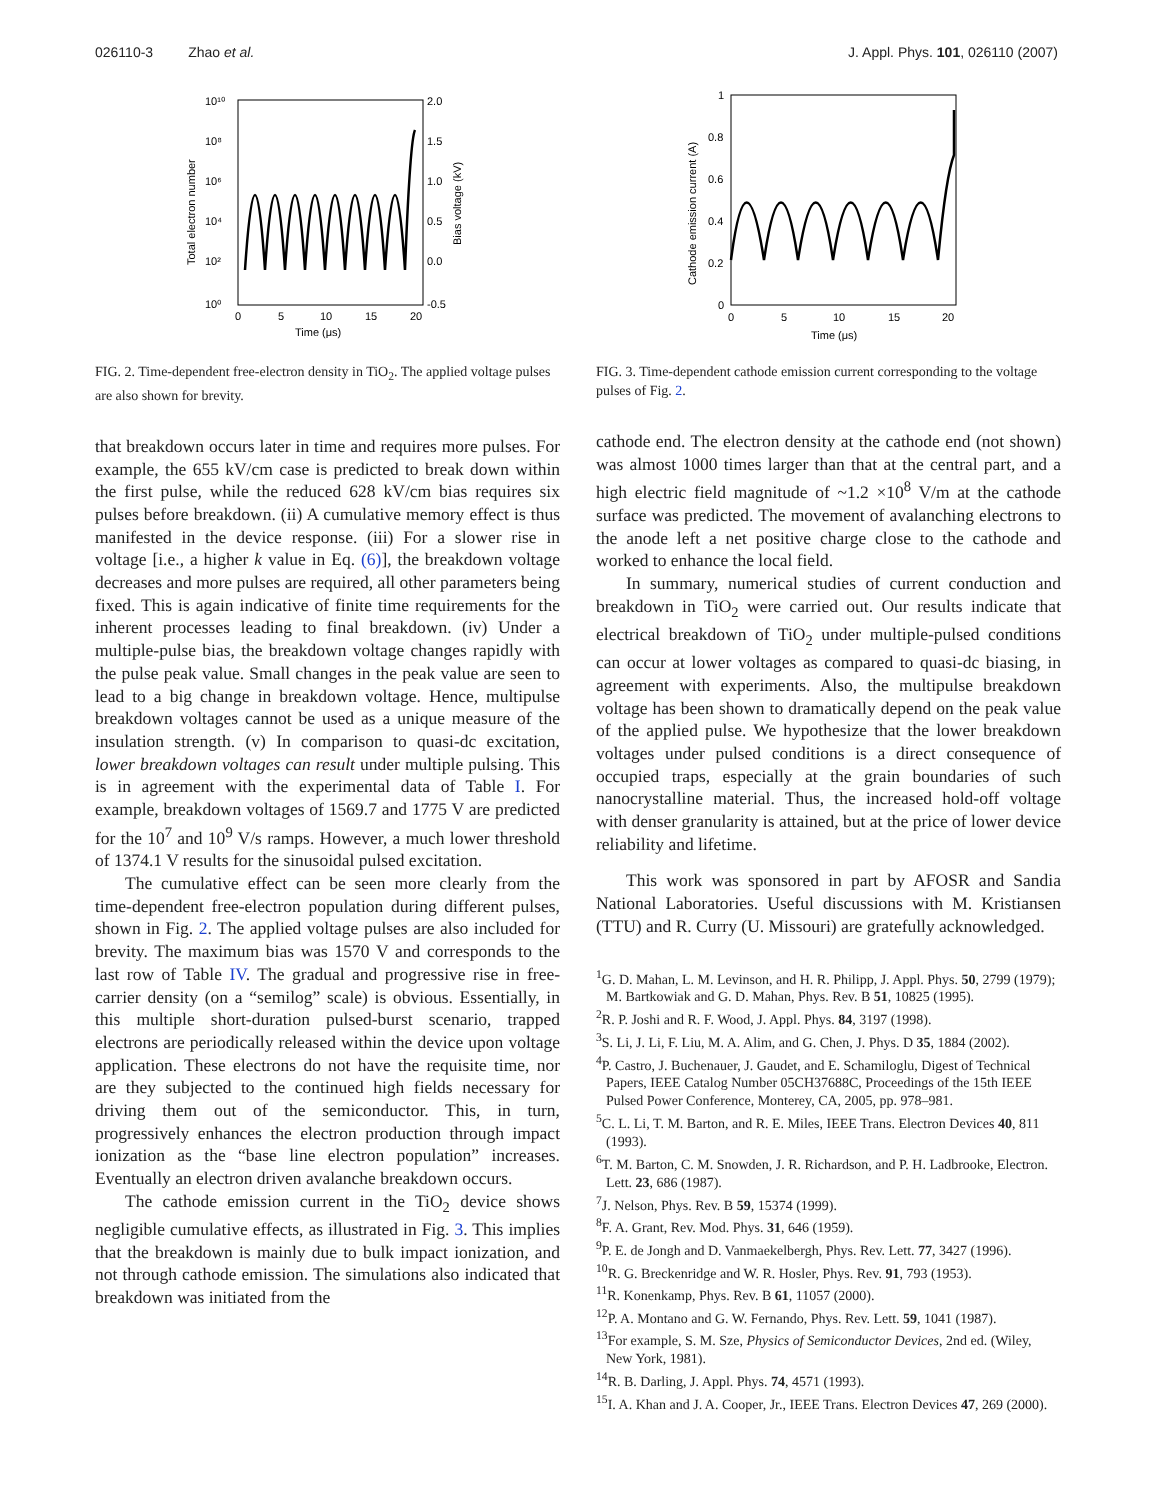026110-3 Zhao et al. J. Appl. Phys. 101, 026110 (2007)
10¹⁰
10⁸
10⁶
10⁴
10²
10⁰
2.0
1.5
1.0
0.5
0.0
-0.5
0
5
10
15
20
Time (μs)
Total electron number
Bias voltage (kV)
FIG. 2. Time-dependent free-electron density in TiO<sub>2</sub>. The applied voltage pulses are also shown for brevity.
that breakdown occurs later in time and requires more pulses. For example, the 655 kV/cm case is predicted to break down within the first pulse, while the reduced 628 kV/cm bias requires six pulses before breakdown. (ii) A cumulative memory effect is thus manifested in the device response. (iii) For a slower rise in voltage [i.e., a higher k value in Eq. (6)], the breakdown voltage decreases and more pulses are required, all other parameters being fixed. This is again indicative of finite time requirements for the inherent processes leading to final breakdown. (iv) Under a multiple-pulse bias, the breakdown voltage changes rapidly with the pulse peak value. Small changes in the peak value are seen to lead to a big change in breakdown voltage. Hence, multipulse breakdown voltages cannot be used as a unique measure of the insulation strength. (v) In comparison to quasi-dc excitation, lower breakdown voltages can result under multiple pulsing. This is in agreement with the experimental data of Table I. For example, breakdown voltages of 1569.7 and 1775 V are predicted for the 10<sup>7</sup> and 10<sup>9</sup> V/s ramps. However, a much lower threshold of 1374.1 V results for the sinusoidal pulsed excitation.
The cumulative effect can be seen more clearly from the time-dependent free-electron population during different pulses, shown in Fig. 2. The applied voltage pulses are also included for brevity. The maximum bias was 1570 V and corresponds to the last row of Table IV. The gradual and progressive rise in free-carrier density (on a “semilog” scale) is obvious. Essentially, in this multiple short-duration pulsed-burst scenario, trapped electrons are periodically released within the device upon voltage application. These electrons do not have the requisite time, nor are they subjected to the continued high fields necessary for driving them out of the semiconductor. This, in turn, progressively enhances the electron production through impact ionization as the “base line electron population” increases. Eventually an electron driven avalanche breakdown occurs.
The cathode emission current in the TiO<sub>2</sub> device shows negligible cumulative effects, as illustrated in Fig. 3. This implies that the breakdown is mainly due to bulk impact ionization, and not through cathode emission. The simulations also indicated that breakdown was initiated from the
1
0.8
0.6
0.4
0.2
0
0
5
10
15
20
Time (μs)
Cathode emission current (A)
FIG. 3. Time-dependent cathode emission current corresponding to the voltage pulses of Fig. 2.
cathode end. The electron density at the cathode end (not shown) was almost 1000 times larger than that at the central part, and a high electric field magnitude of ~1.2 ×10<sup>8</sup> V/m at the cathode surface was predicted. The movement of avalanching electrons to the anode left a net positive charge close to the cathode and worked to enhance the local field.
In summary, numerical studies of current conduction and breakdown in TiO<sub>2</sub> were carried out. Our results indicate that electrical breakdown of TiO<sub>2</sub> under multiple-pulsed conditions can occur at lower voltages as compared to quasi-dc biasing, in agreement with experiments. Also, the multipulse breakdown voltage has been shown to dramatically depend on the peak value of the applied pulse. We hypothesize that the lower breakdown voltages under pulsed conditions is a direct consequence of occupied traps, especially at the grain boundaries of such nanocrystalline material. Thus, the increased hold-off voltage with denser granularity is attained, but at the price of lower device reliability and lifetime.
This work was sponsored in part by AFOSR and Sandia National Laboratories. Useful discussions with M. Kristiansen (TTU) and R. Curry (U. Missouri) are gratefully acknowledged.
<sup>1</sup> G. D. Mahan, L. M. Levinson, and H. R. Philipp, J. Appl. Phys. 50, 2799 (1979); M. Bartkowiak and G. D. Mahan, Phys. Rev. B 51, 10825 (1995).
<sup>2</sup> R. P. Joshi and R. F. Wood, J. Appl. Phys. 84, 3197 (1998).
<sup>3</sup> S. Li, J. Li, F. Liu, M. A. Alim, and G. Chen, J. Phys. D 35, 1884 (2002).
<sup>4</sup> P. Castro, J. Buchenauer, J. Gaudet, and E. Schamiloglu, Digest of Technical Papers, IEEE Catalog Number 05CH37688C, Proceedings of the 15th IEEE Pulsed Power Conference, Monterey, CA, 2005, pp. 978–981.
<sup>5</sup> C. L. Li, T. M. Barton, and R. E. Miles, IEEE Trans. Electron Devices 40, 811 (1993).
<sup>6</sup> T. M. Barton, C. M. Snowden, J. R. Richardson, and P. H. Ladbrooke, Electron. Lett. 23, 686 (1987).
<sup>7</sup> J. Nelson, Phys. Rev. B 59, 15374 (1999).
<sup>8</sup> F. A. Grant, Rev. Mod. Phys. 31, 646 (1959).
<sup>9</sup> P. E. de Jongh and D. Vanmaekelbergh, Phys. Rev. Lett. 77, 3427 (1996).
<sup>10</sup> R. G. Breckenridge and W. R. Hosler, Phys. Rev. 91, 793 (1953).
<sup>11</sup> R. Konenkamp, Phys. Rev. B 61, 11057 (2000).
<sup>12</sup> P. A. Montano and G. W. Fernando, Phys. Rev. Lett. 59, 1041 (1987).
<sup>13</sup> For example, S. M. Sze, Physics of Semiconductor Devices, 2nd ed. (Wiley, New York, 1981).
<sup>14</sup> R. B. Darling, J. Appl. Phys. 74, 4571 (1993).
<sup>15</sup> I. A. Khan and J. A. Cooper, Jr., IEEE Trans. Electron Devices 47, 269 (2000).